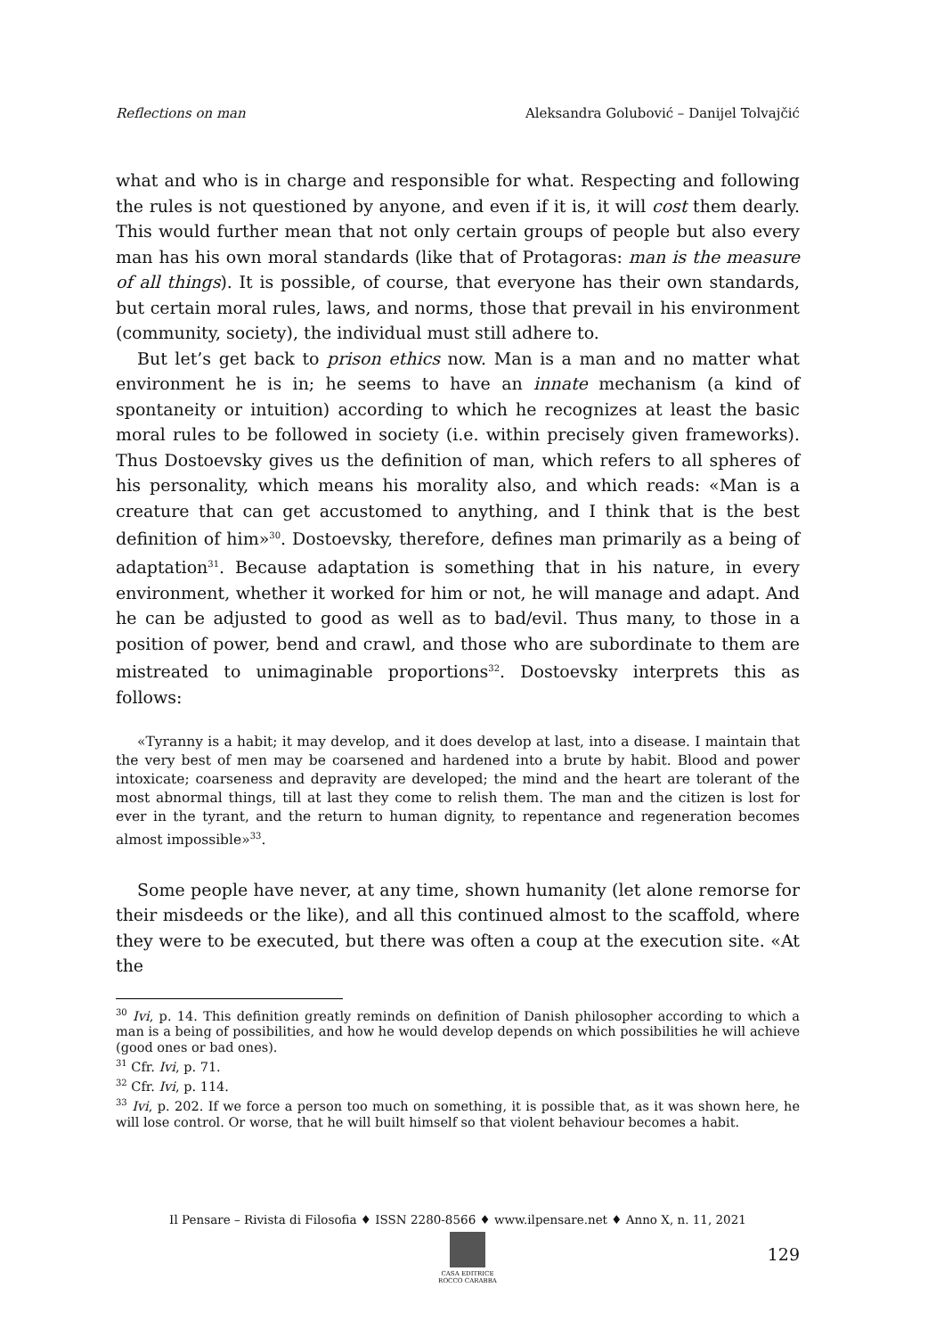Reflections on man Aleksandra Golubović – Danijel Tolvajčić
what and who is in charge and responsible for what. Respecting and following the rules is not questioned by anyone, and even if it is, it will cost them dearly. This would further mean that not only certain groups of people but also every man has his own moral standards (like that of Protagoras: man is the measure of all things). It is possible, of course, that everyone has their own standards, but certain moral rules, laws, and norms, those that prevail in his environment (community, society), the individual must still adhere to.
But let’s get back to prison ethics now. Man is a man and no matter what environment he is in; he seems to have an innate mechanism (a kind of spontaneity or intuition) according to which he recognizes at least the basic moral rules to be followed in society (i.e. within precisely given frameworks). Thus Dostoevsky gives us the definition of man, which refers to all spheres of his personality, which means his morality also, and which reads: «Man is a creature that can get accustomed to anything, and I think that is the best definition of him»<sup>30</sup>. Dostoevsky, therefore, defines man primarily as a being of adaptation<sup>31</sup>. Because adaptation is something that in his nature, in every environment, whether it worked for him or not, he will manage and adapt. And he can be adjusted to good as well as to bad/evil. Thus many, to those in a position of power, bend and crawl, and those who are subordinate to them are mistreated to unimaginable proportions<sup>32</sup>. Dostoevsky interprets this as follows:
«Tyranny is a habit; it may develop, and it does develop at last, into a disease. I maintain that the very best of men may be coarsened and hardened into a brute by habit. Blood and power intoxicate; coarseness and depravity are developed; the mind and the heart are tolerant of the most abnormal things, till at last they come to relish them. The man and the citizen is lost for ever in the tyrant, and the return to human dignity, to repentance and regeneration becomes almost impossible»<sup>33</sup>.
Some people have never, at any time, shown humanity (let alone remorse for their misdeeds or the like), and all this continued almost to the scaffold, where they were to be executed, but there was often a coup at the execution site. «At the
<sup>30</sup> Ivi, p. 14. This definition greatly reminds on definition of Danish philosopher according to which a man is a being of possibilities, and how he would develop depends on which possibilities he will achieve (good ones or bad ones).
<sup>31</sup> Cfr. Ivi, p. 71.
<sup>32</sup> Cfr. Ivi, p. 114.
<sup>33</sup> Ivi, p. 202. If we force a person too much on something, it is possible that, as it was shown here, he will lose control. Or worse, that he will built himself so that violent behaviour becomes a habit.
Il Pensare – Rivista di Filosofia ♦ ISSN 2280-8566 ♦ www.ilpensare.net ♦ Anno X, n. 11, 2021
CASA EDITRICE
ROCCO CARABBA
129